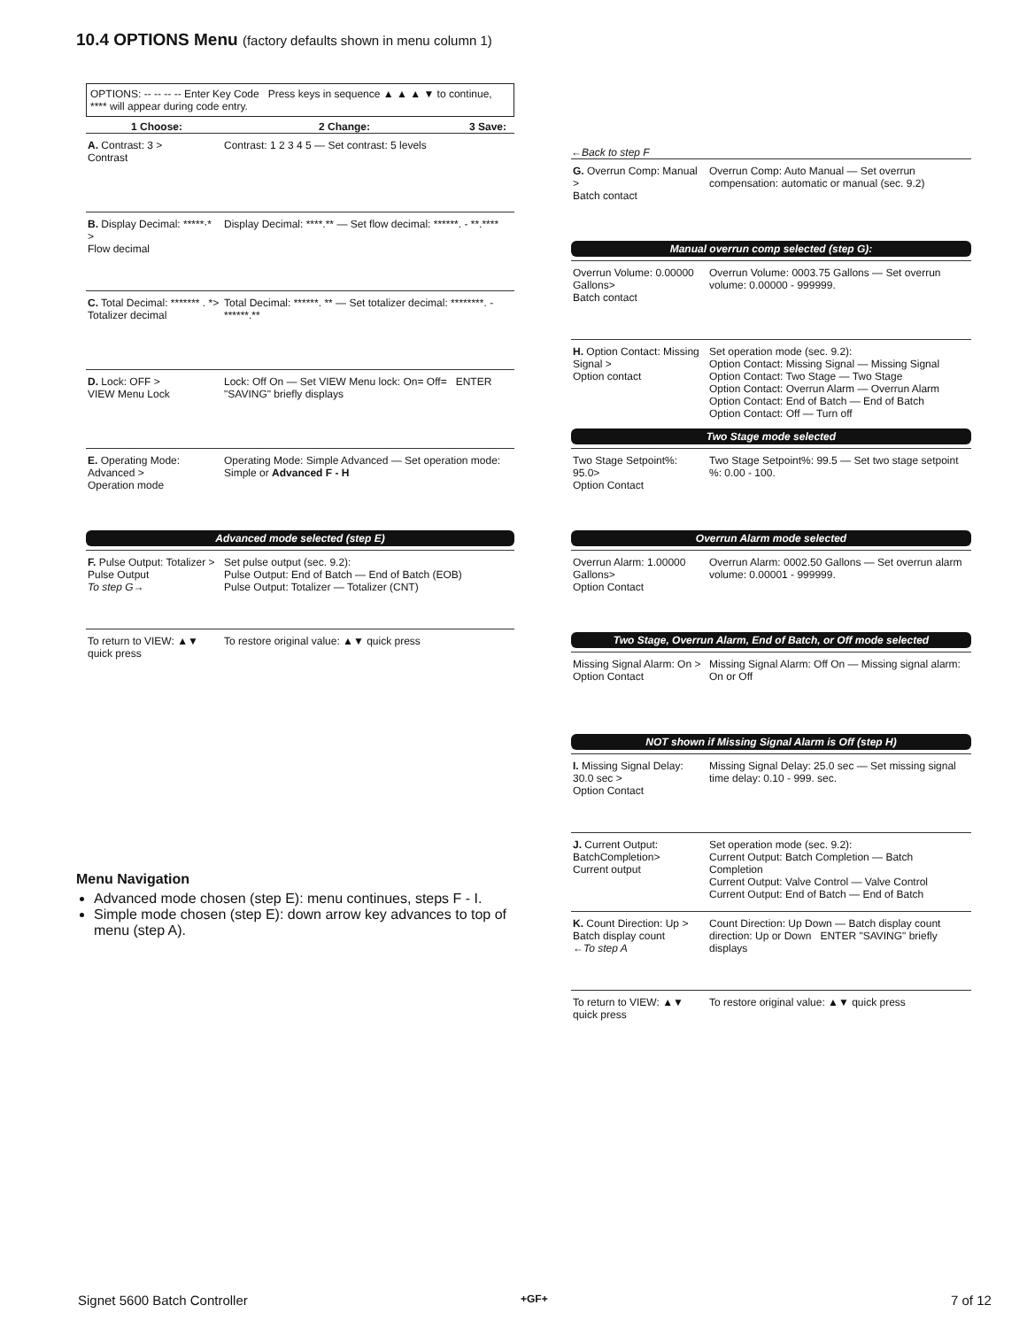10.4 OPTIONS Menu (factory defaults shown in menu column 1)
OPTIONS: -- -- -- -- Enter Key Code Press keys in sequence ▲ ▲ ▲ ▼ to continue, **** will appear during code entry.
1 Choose: 2 Change: 3 Save:
A. Contrast: 3 >
Contrast
Contrast: 1 2 3 4 5 — Set contrast: 5 levels
B. Display Decimal: *****·* >
Flow decimal
Display Decimal: ****.** — Set flow decimal: ******. - **.****
C. Total Decimal: ******* . *>
Totalizer decimal
Total Decimal: ******. ** — Set totalizer decimal: ********. - ******.**
D. Lock: OFF >
VIEW Menu Lock
Lock: Off On — Set VIEW Menu lock: On= Off= ENTER "SAVING" briefly displays
E. Operating Mode: Advanced >
Operation mode
Operating Mode: Simple Advanced — Set operation mode: Simple or Advanced F - H
Advanced mode selected (step E)
F. Pulse Output: Totalizer >
Pulse Output
To step G→
Set pulse output (sec. 9.2):
Pulse Output: End of Batch — End of Batch (EOB)
Pulse Output: Totalizer — Totalizer (CNT)
To return to VIEW: ▲▼ quick press
To restore original value: ▲▼ quick press
Menu Navigation
Advanced mode chosen (step E): menu continues, steps F - I.
Simple mode chosen (step E): down arrow key advances to top of menu (step A).
←Back to step F
G. Overrun Comp: Manual >
Batch contact
Overrun Comp: Auto Manual — Set overrun compensation: automatic or manual (sec. 9.2)
Manual overrun comp selected (step G):
Overrun Volume: 0.00000 Gallons>
Batch contact
Overrun Volume: 0003.75 Gallons — Set overrun volume: 0.00000 - 999999.
H. Option Contact: Missing Signal >
Option contact
Set operation mode (sec. 9.2):
Option Contact: Missing Signal — Missing Signal
Option Contact: Two Stage — Two Stage
Option Contact: Overrun Alarm — Overrun Alarm
Option Contact: End of Batch — End of Batch
Option Contact: Off — Turn off
Two Stage mode selected
Two Stage Setpoint%: 95.0>
Option Contact
Two Stage Setpoint%: 99.5 — Set two stage setpoint %: 0.00 - 100.
Overrun Alarm mode selected
Overrun Alarm: 1.00000 Gallons>
Option Contact
Overrun Alarm: 0002.50 Gallons — Set overrun alarm volume: 0.00001 - 999999.
Two Stage, Overrun Alarm, End of Batch, or Off mode selected
Missing Signal Alarm: On >
Option Contact
Missing Signal Alarm: Off On — Missing signal alarm: On or Off
NOT shown if Missing Signal Alarm is Off (step H)
I. Missing Signal Delay: 30.0 sec >
Option Contact
Missing Signal Delay: 25.0 sec — Set missing signal time delay: 0.10 - 999. sec.
J. Current Output: BatchCompletion>
Current output
Set operation mode (sec. 9.2):
Current Output: Batch Completion — Batch Completion
Current Output: Valve Control — Valve Control
Current Output: End of Batch — End of Batch
K. Count Direction: Up >
Batch display count
←To step A
Count Direction: Up Down — Batch display count direction: Up or Down ENTER "SAVING" briefly displays
To return to VIEW: ▲▼ quick press
To restore original value: ▲▼ quick press
Signet 5600 Batch Controller +GF+ 7 of 12